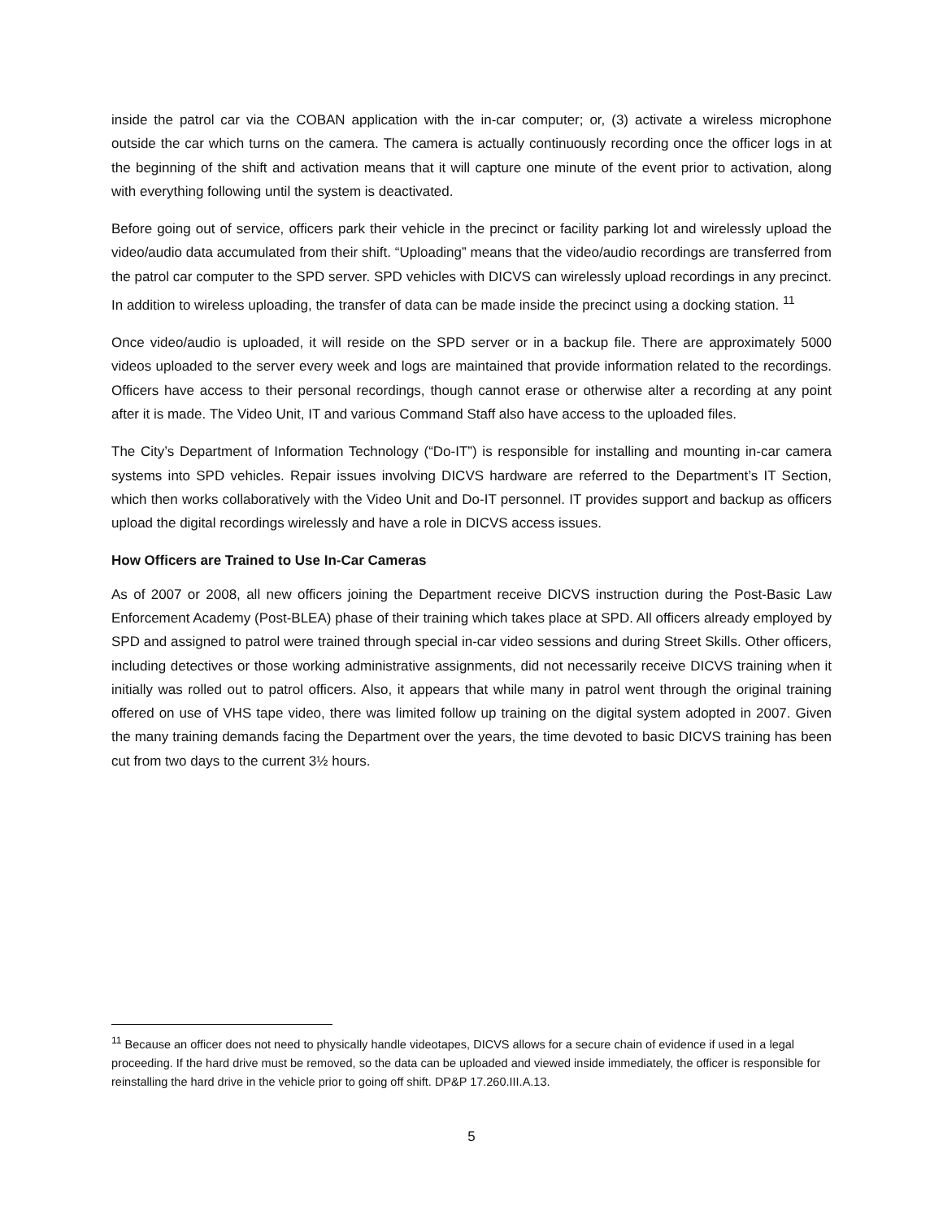inside the patrol car via the COBAN application with the in-car computer; or, (3) activate a wireless microphone outside the car which turns on the camera. The camera is actually continuously recording once the officer logs in at the beginning of the shift and activation means that it will capture one minute of the event prior to activation, along with everything following until the system is deactivated.
Before going out of service, officers park their vehicle in the precinct or facility parking lot and wirelessly upload the video/audio data accumulated from their shift. “Uploading” means that the video/audio recordings are transferred from the patrol car computer to the SPD server. SPD vehicles with DICVS can wirelessly upload recordings in any precinct. In addition to wireless uploading, the transfer of data can be made inside the precinct using a docking station. <sup>11</sup>
Once video/audio is uploaded, it will reside on the SPD server or in a backup file. There are approximately 5000 videos uploaded to the server every week and logs are maintained that provide information related to the recordings. Officers have access to their personal recordings, though cannot erase or otherwise alter a recording at any point after it is made. The Video Unit, IT and various Command Staff also have access to the uploaded files.
The City’s Department of Information Technology (“Do-IT”) is responsible for installing and mounting in-car camera systems into SPD vehicles. Repair issues involving DICVS hardware are referred to the Department’s IT Section, which then works collaboratively with the Video Unit and Do-IT personnel. IT provides support and backup as officers upload the digital recordings wirelessly and have a role in DICVS access issues.
How Officers are Trained to Use In-Car Cameras
As of 2007 or 2008, all new officers joining the Department receive DICVS instruction during the Post-Basic Law Enforcement Academy (Post-BLEA) phase of their training which takes place at SPD. All officers already employed by SPD and assigned to patrol were trained through special in-car video sessions and during Street Skills. Other officers, including detectives or those working administrative assignments, did not necessarily receive DICVS training when it initially was rolled out to patrol officers. Also, it appears that while many in patrol went through the original training offered on use of VHS tape video, there was limited follow up training on the digital system adopted in 2007. Given the many training demands facing the Department over the years, the time devoted to basic DICVS training has been cut from two days to the current 3½ hours.
<sup>11</sup> Because an officer does not need to physically handle videotapes, DICVS allows for a secure chain of evidence if used in a legal proceeding. If the hard drive must be removed, so the data can be uploaded and viewed inside immediately, the officer is responsible for reinstalling the hard drive in the vehicle prior to going off shift. DP&P 17.260.III.A.13.
5